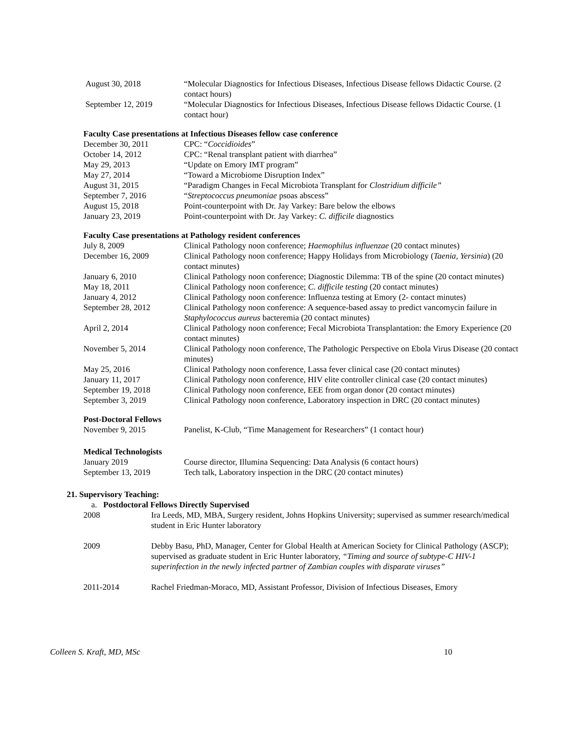August 30, 2018 “Molecular Diagnostics for Infectious Diseases, Infectious Disease fellows Didactic Course. (2 contact hours)
September 12, 2019 “Molecular Diagnostics for Infectious Diseases, Infectious Disease fellows Didactic Course. (1 contact hour)
Faculty Case presentations at Infectious Diseases fellow case conference
December 30, 2011 CPC: “Coccidioides”
October 14, 2012 CPC: “Renal transplant patient with diarrhea”
May 29, 2013 “Update on Emory IMT program”
May 27, 2014 “Toward a Microbiome Disruption Index”
August 31, 2015 “Paradigm Changes in Fecal Microbiota Transplant for Clostridium difficile”
September 7, 2016 “Streptococcus pneumoniae psoas abscess”
August 15, 2018 Point-counterpoint with Dr. Jay Varkey: Bare below the elbows
January 23, 2019 Point-counterpoint with Dr. Jay Varkey: C. difficile diagnostics
Faculty Case presentations at Pathology resident conferences
July 8, 2009 Clinical Pathology noon conference; Haemophilus influenzae (20 contact minutes)
December 16, 2009 Clinical Pathology noon conference; Happy Holidays from Microbiology (Taenia, Yersinia) (20 contact minutes)
January 6, 2010 Clinical Pathology noon conference; Diagnostic Dilemma: TB of the spine (20 contact minutes)
May 18, 2011 Clinical Pathology noon conference; C. difficile testing (20 contact minutes)
January 4, 2012 Clinical Pathology noon conference: Influenza testing at Emory (2- contact minutes)
September 28, 2012 Clinical Pathology noon conference: A sequence-based assay to predict vancomycin failure in Staphylococcus aureus bacteremia (20 contact minutes)
April 2, 2014 Clinical Pathology noon conference; Fecal Microbiota Transplantation: the Emory Experience (20 contact minutes)
November 5, 2014 Clinical Pathology noon conference, The Pathologic Perspective on Ebola Virus Disease (20 contact minutes)
May 25, 2016 Clinical Pathology noon conference, Lassa fever clinical case (20 contact minutes)
January 11, 2017 Clinical Pathology noon conference, HIV elite controller clinical case (20 contact minutes)
September 19, 2018 Clinical Pathology noon conference, EEE from organ donor (20 contact minutes)
September 3, 2019 Clinical Pathology noon conference, Laboratory inspection in DRC (20 contact minutes)
Post-Doctoral Fellows
November 9, 2015 Panelist, K-Club, “Time Management for Researchers” (1 contact hour)
Medical Technologists
January 2019 Course director, Illumina Sequencing: Data Analysis (6 contact hours)
September 13, 2019 Tech talk, Laboratory inspection in the DRC (20 contact minutes)
21. Supervisory Teaching:
a. Postdoctoral Fellows Directly Supervised
2008 Ira Leeds, MD, MBA, Surgery resident, Johns Hopkins University; supervised as summer research/medical student in Eric Hunter laboratory
2009 Debby Basu, PhD, Manager, Center for Global Health at American Society for Clinical Pathology (ASCP); supervised as graduate student in Eric Hunter laboratory, “Timing and source of subtype-C HIV-1 superinfection in the newly infected partner of Zambian couples with disparate viruses”
2011-2014 Rachel Friedman-Moraco, MD, Assistant Professor, Division of Infectious Diseases, Emory
Colleen S. Kraft, MD, MSc 10